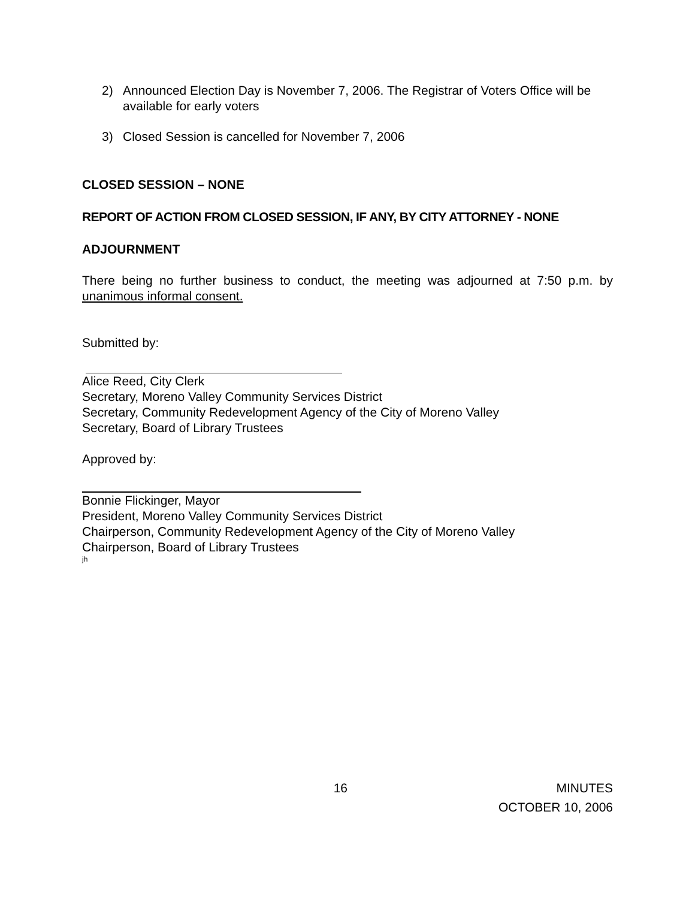2) Announced Election Day is November 7, 2006. The Registrar of Voters Office will be available for early voters
3) Closed Session is cancelled for November 7, 2006
CLOSED SESSION – NONE
REPORT OF ACTION FROM CLOSED SESSION, IF ANY, BY CITY ATTORNEY - NONE
ADJOURNMENT
There being no further business to conduct, the meeting was adjourned at 7:50 p.m. by unanimous informal consent.
Submitted by:
Alice Reed, City Clerk
Secretary, Moreno Valley Community Services District
Secretary, Community Redevelopment Agency of the City of Moreno Valley
Secretary, Board of Library Trustees
Approved by:
Bonnie Flickinger, Mayor
President, Moreno Valley Community Services District
Chairperson, Community Redevelopment Agency of the City of Moreno Valley
Chairperson, Board of Library Trustees
jh
16
MINUTES
OCTOBER 10, 2006